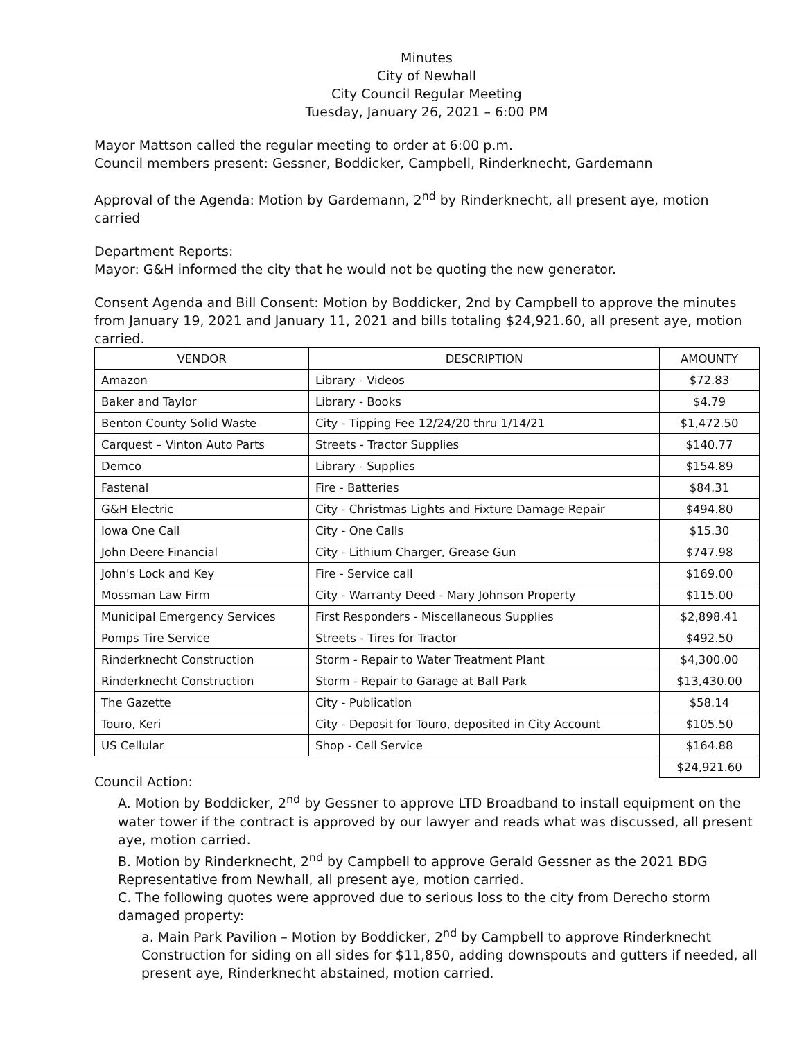Minutes
City of Newhall
City Council Regular Meeting
Tuesday, January 26, 2021 – 6:00 PM
Mayor Mattson called the regular meeting to order at 6:00 p.m.
Council members present: Gessner, Boddicker, Campbell, Rinderknecht, Gardemann
Approval of the Agenda: Motion by Gardemann, 2<sup>nd</sup> by Rinderknecht, all present aye, motion carried
Department Reports:
Mayor: G&H informed the city that he would not be quoting the new generator.
Consent Agenda and Bill Consent: Motion by Boddicker, 2nd by Campbell to approve the minutes from January 19, 2021 and January 11, 2021 and bills totaling $24,921.60, all present aye, motion carried.
| VENDOR | DESCRIPTION | AMOUNTY |
| --- | --- | --- |
| Amazon | Library - Videos | $72.83 |
| Baker and Taylor | Library - Books | $4.79 |
| Benton County Solid Waste | City - Tipping Fee 12/24/20 thru 1/14/21 | $1,472.50 |
| Carquest – Vinton Auto Parts | Streets - Tractor Supplies | $140.77 |
| Demco | Library - Supplies | $154.89 |
| Fastenal | Fire - Batteries | $84.31 |
| G&H Electric | City - Christmas Lights and Fixture Damage Repair | $494.80 |
| Iowa One Call | City - One Calls | $15.30 |
| John Deere Financial | City - Lithium Charger, Grease Gun | $747.98 |
| John's Lock and Key | Fire - Service call | $169.00 |
| Mossman Law Firm | City - Warranty Deed - Mary Johnson Property | $115.00 |
| Municipal Emergency Services | First Responders - Miscellaneous Supplies | $2,898.41 |
| Pomps Tire Service | Streets - Tires for Tractor | $492.50 |
| Rinderknecht Construction | Storm - Repair to Water Treatment Plant | $4,300.00 |
| Rinderknecht Construction | Storm - Repair to Garage at Ball Park | $13,430.00 |
| The Gazette | City - Publication | $58.14 |
| Touro, Keri | City - Deposit for Touro, deposited in City Account | $105.50 |
| US Cellular | Shop - Cell Service | $164.88 |
| | | $24,921.60 |
Council Action:
A. Motion by Boddicker, 2<sup>nd</sup> by Gessner to approve LTD Broadband to install equipment on the water tower if the contract is approved by our lawyer and reads what was discussed, all present aye, motion carried.
B. Motion by Rinderknecht, 2<sup>nd</sup> by Campbell to approve Gerald Gessner as the 2021 BDG Representative from Newhall, all present aye, motion carried.
C. The following quotes were approved due to serious loss to the city from Derecho storm damaged property:
a. Main Park Pavilion – Motion by Boddicker, 2<sup>nd</sup> by Campbell to approve Rinderknecht Construction for siding on all sides for $11,850, adding downspouts and gutters if needed, all present aye, Rinderknecht abstained, motion carried.